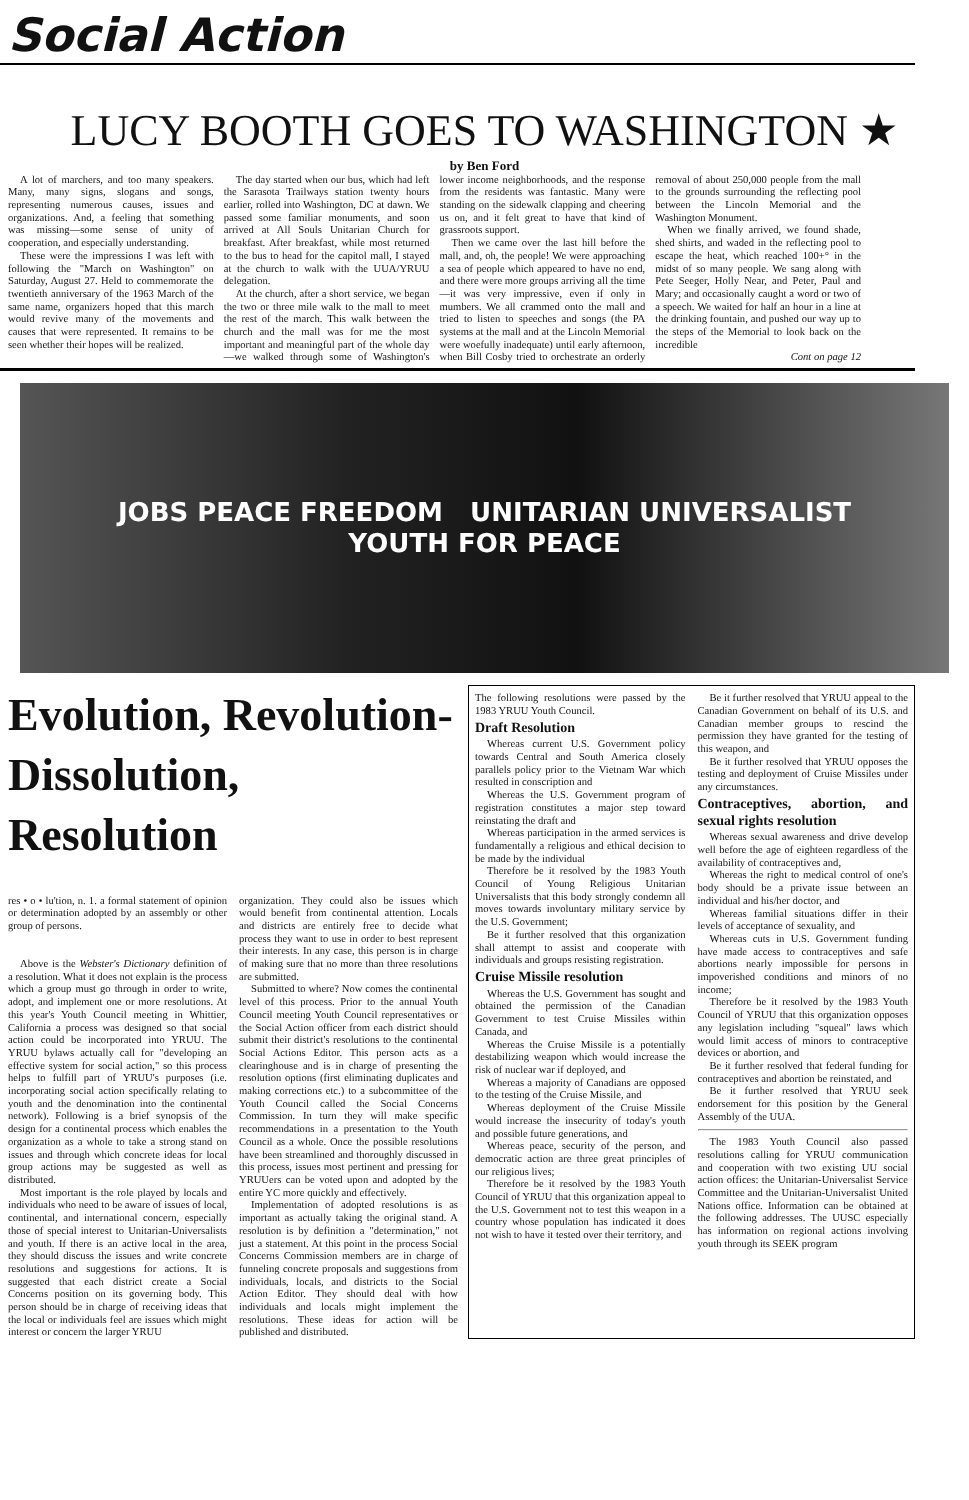Social Action
LUCY BOOTH GOES TO WASHINGTON ★
by Ben Ford
A lot of marchers, and too many speakers. Many, many signs, slogans and songs, representing numerous causes, issues and organizations. And, a feeling that something was missing—some sense of unity of cooperation, and especially understanding.
These were the impressions I was left with following the "March on Washington" on Saturday, August 27. Held to commemorate the twentieth anniversary of the 1963 March of the same name, organizers hoped that this march would revive many of the movements and causes that were represented. It remains to be seen whether their hopes will be realized.
The day started when our bus, which had left the Sarasota Trailways station twenty hours earlier, rolled into Washington, DC at dawn. We passed some familiar monuments, and soon arrived at All Souls Unitarian Church for breakfast. After breakfast, while most returned to the bus to head for the capitol mall, I stayed at the church to walk with the UUA/YRUU delegation.
At the church, after a short service, we began the two or three mile walk to the mall to meet the rest of the march. This walk between the church and the mall was for me the most important and meaningful part of the whole day—we walked through some of Washington's lower income neighborhoods, and the response from the residents was fantastic. Many were standing on the sidewalk clapping and cheering us on, and it felt great to have that kind of grassroots support.
Then we came over the last hill before the mall, and, oh, the people! We were approaching a sea of people which appeared to have no end, and there were more groups arriving all the time—it was very impressive, even if only in mumbers. We all crammed onto the mall and tried to listen to speeches and songs (the PA systems at the mall and at the Lincoln Memorial were woefully inadequate) until early afternoon, when Bill Cosby tried to orchestrate an orderly removal of about 250,000 people from the mall to the grounds surrounding the reflecting pool between the Lincoln Memorial and the Washington Monument.
When we finally arrived, we found shade, shed shirts, and waded in the reflecting pool to escape the heat, which reached 100+° in the midst of so many people. We sang along with Pete Seeger, Holly Near, and Peter, Paul and Mary; and occasionally caught a word or two of a speech. We waited for half an hour in a line at the drinking fountain, and pushed our way up to the steps of the Memorial to look back on the incredible
Cont on page 12
JOBS PEACE FREEDOM UNITARIAN UNIVERSALIST
YOUTH FOR PEACE
Evolution, Revolution-Dissolution, Resolution
res • o • lu'tion, n. 1. a formal statement of opinion or determination adopted by an assembly or other group of persons.
Above is the Webster's Dictionary definition of a resolution. What it does not explain is the process which a group must go through in order to write, adopt, and implement one or more resolutions. At this year's Youth Council meeting in Whittier, California a process was designed so that social action could be incorporated into YRUU. The YRUU bylaws actually call for "developing an effective system for social action," so this process helps to fulfill part of YRUU's purposes (i.e. incorporating social action specifically relating to youth and the denomination into the continental network). Following is a brief synopsis of the design for a continental process which enables the organization as a whole to take a strong stand on issues and through which concrete ideas for local group actions may be suggested as well as distributed.
Most important is the role played by locals and individuals who need to be aware of issues of local, continental, and international concern, especially those of special interest to Unitarian-Universalists and youth. If there is an active local in the area, they should discuss the issues and write concrete resolutions and suggestions for actions. It is suggested that each district create a Social Concerns position on its governing body. This person should be in charge of receiving ideas that the local or individuals feel are issues which might interest or concern the larger YRUU
organization. They could also be issues which would benefit from continental attention. Locals and districts are entirely free to decide what process they want to use in order to best represent their interests. In any case, this person is in charge of making sure that no more than three resolutions are submitted.
Submitted to where? Now comes the continental level of this process. Prior to the annual Youth Council meeting Youth Council representatives or the Social Action officer from each district should submit their district's resolutions to the continental Social Actions Editor. This person acts as a clearinghouse and is in charge of presenting the resolution options (first eliminating duplicates and making corrections etc.) to a subcommittee of the Youth Council called the Social Concerns Commission. In turn they will make specific recommendations in a presentation to the Youth Council as a whole. Once the possible resolutions have been streamlined and thoroughly discussed in this process, issues most pertinent and pressing for YRUUers can be voted upon and adopted by the entire YC more quickly and effectively.
Implementation of adopted resolutions is as important as actually taking the original stand. A resolution is by definition a "determination," not just a statement. At this point in the process Social Concerns Commission members are in charge of funneling concrete proposals and suggestions from individuals, locals, and districts to the Social Action Editor. They should deal with how individuals and locals might implement the resolutions. These ideas for action will be published and distributed.
The following resolutions were passed by the 1983 YRUU Youth Council.
Draft Resolution
Whereas current U.S. Government policy towards Central and South America closely parallels policy prior to the Vietnam War which resulted in conscription and
Whereas the U.S. Government program of registration constitutes a major step toward reinstating the draft and
Whereas participation in the armed services is fundamentally a religious and ethical decision to be made by the individual
Therefore be it resolved by the 1983 Youth Council of Young Religious Unitarian Universalists that this body strongly condemn all moves towards involuntary military service by the U.S. Government;
Be it further resolved that this organization shall attempt to assist and cooperate with individuals and groups resisting registration.
Cruise Missile resolution
Whereas the U.S. Government has sought and obtained the permission of the Canadian Government to test Cruise Missiles within Canada, and
Whereas the Cruise Missile is a potentially destabilizing weapon which would increase the risk of nuclear war if deployed, and
Whereas a majority of Canadians are opposed to the testing of the Cruise Missile, and
Whereas deployment of the Cruise Missile would increase the insecurity of today's youth and possible future generations, and
Whereas peace, security of the person, and democratic action are three great principles of our religious lives;
Therefore be it resolved by the 1983 Youth Council of YRUU that this organization appeal to the U.S. Government not to test this weapon in a country whose population has indicated it does not wish to have it tested over their territory, and
Be it further resolved that YRUU appeal to the Canadian Government on behalf of its U.S. and Canadian member groups to rescind the permission they have granted for the testing of this weapon, and
Be it further resolved that YRUU opposes the testing and deployment of Cruise Missiles under any circumstances.
Contraceptives, abortion, and sexual rights resolution
Whereas sexual awareness and drive develop well before the age of eighteen regardless of the availability of contraceptives and,
Whereas the right to medical control of one's body should be a private issue between an individual and his/her doctor, and
Whereas familial situations differ in their levels of acceptance of sexuality, and
Whereas cuts in U.S. Government funding have made access to contraceptives and safe abortions nearly impossible for persons in impoverished conditions and minors of no income;
Therefore be it resolved by the 1983 Youth Council of YRUU that this organization opposes any legislation including "squeal" laws which would limit access of minors to contraceptive devices or abortion, and
Be it further resolved that federal funding for contraceptives and abortion be reinstated, and
Be it further resolved that YRUU seek endorsement for this position by the General Assembly of the UUA.
The 1983 Youth Council also passed resolutions calling for YRUU communication and cooperation with two existing UU social action offices: the Unitarian-Universalist Service Committee and the Unitarian-Universalist United Nations office. Information can be obtained at the following addresses. The UUSC especially has information on regional actions involving youth through its SEEK program